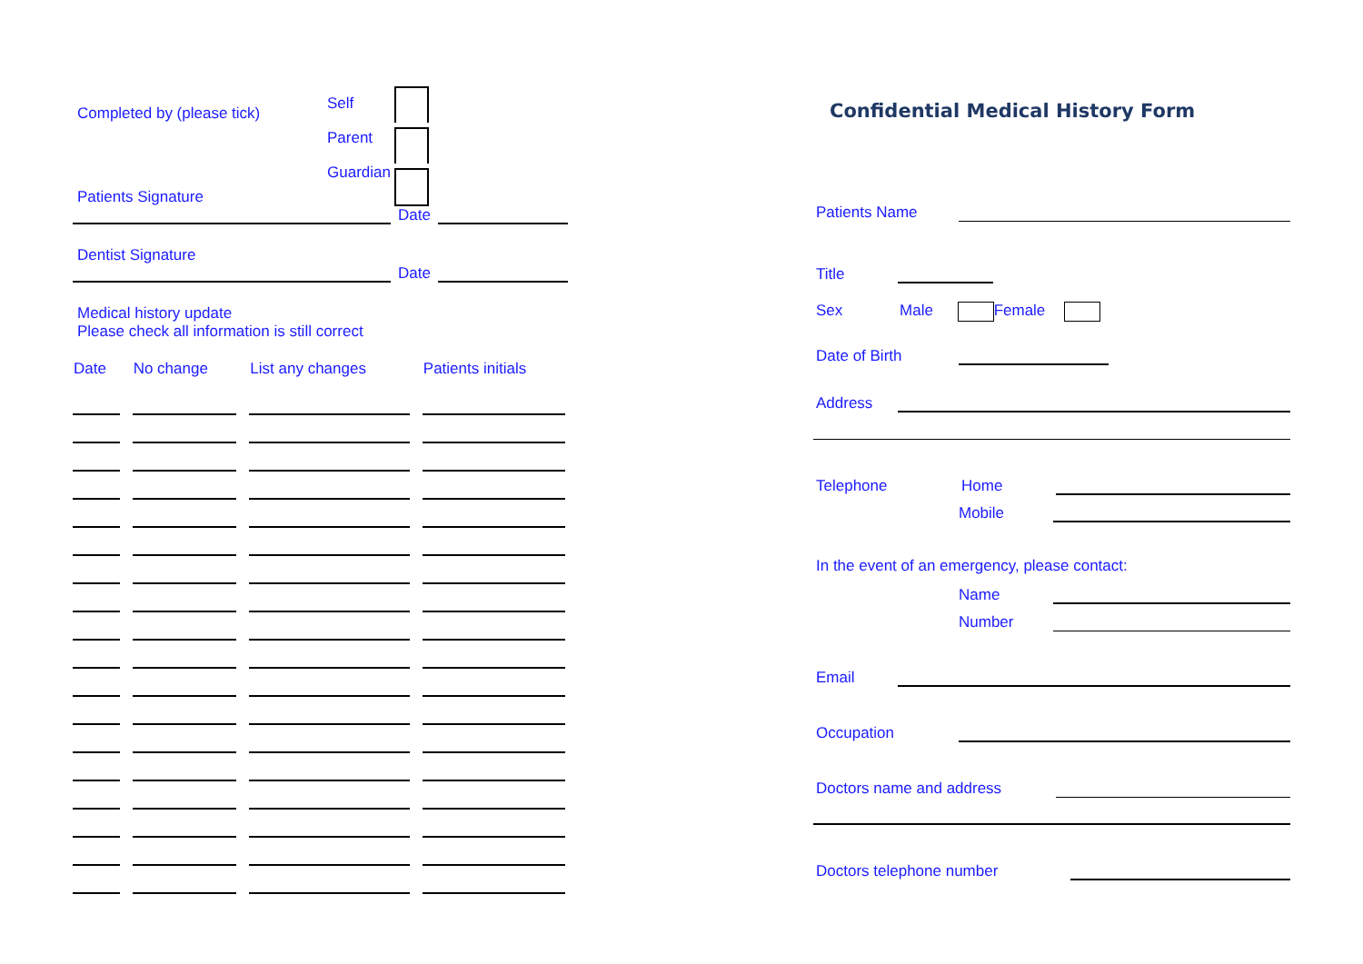Completed by (please tick)
Self
Parent
Guardian
Patients Signature
Date
Dentist Signature
Date
Medical history update
Please check all information is still correct
| Date | No change | List any changes | Patients initials |
| --- | --- | --- | --- |
Confidential Medical History Form
Patients Name
Title
Sex Male Female
Date of Birth
Address
Telephone Home
Mobile
In the event of an emergency, please contact:
Name
Number
Email
Occupation
Doctors name and address
Doctors telephone number